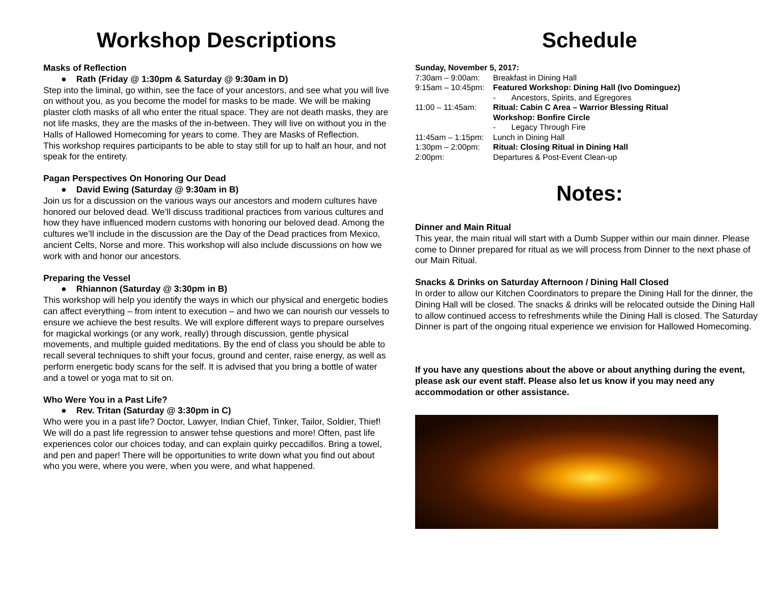Workshop Descriptions
Masks of Reflection
● Rath (Friday @ 1:30pm & Saturday @ 9:30am in D)
Step into the liminal, go within, see the face of your ancestors, and see what you will live on without you, as you become the model for masks to be made. We will be making plaster cloth masks of all who enter the ritual space. They are not death masks, they are not life masks, they are the masks of the in-between. They will live on without you in the Halls of Hallowed Homecoming for years to come. They are Masks of Reflection.
This workshop requires participants to be able to stay still for up to half an hour, and not speak for the entirety.
Pagan Perspectives On Honoring Our Dead
● David Ewing (Saturday @ 9:30am in B)
Join us for a discussion on the various ways our ancestors and modern cultures have honored our beloved dead. We’ll discuss traditional practices from various cultures and how they have influenced modern customs with honoring our beloved dead. Among the cultures we’ll include in the discussion are the Day of the Dead practices from Mexico, ancient Celts, Norse and more. This workshop will also include discussions on how we work with and honor our ancestors.
Preparing the Vessel
● Rhiannon (Saturday @ 3:30pm in B)
This workshop will help you identify the ways in which our physical and energetic bodies can affect everything – from intent to execution – and hwo we can nourish our vessels to ensure we achieve the best results. We will explore different ways to prepare ourselves for magickal workings (or any work, really) through discussion, gentle physical movements, and multiple guided meditations. By the end of class you should be able to recall several techniques to shift your focus, ground and center, raise energy, as well as perform energetic body scans for the self. It is advised that you bring a bottle of water and a towel or yoga mat to sit on.
Who Were You in a Past Life?
● Rev. Tritan (Saturday @ 3:30pm in C)
Who were you in a past life? Doctor, Lawyer, Indian Chief, Tinker, Tailor, Soldier, Thief! We will do a past life regression to answer tehse questions and more! Often, past life experiences color our choices today, and can explain quirky peccadillos. Bring a towel, and pen and paper! There will be opportunities to write down what you find out about who you were, where you were, when you were, and what happened.
Schedule
| Sunday, November 5, 2017: | |
| 7:30am – 9:00am: | Breakfast in Dining Hall |
| 9:15am – 10:45pm: | Featured Workshop: Dining Hall (Ivo Dominguez) |
| | - Ancestors, Spirits, and Egregores |
| 11:00 – 11:45am: | Ritual: Cabin C Area – Warrior Blessing Ritual |
| | Workshop: Bonfire Circle |
| | - Legacy Through Fire |
| 11:45am – 1:15pm: | Lunch in Dining Hall |
| 1:30pm – 2:00pm: | Ritual: Closing Ritual in Dining Hall |
| 2:00pm: | Departures & Post-Event Clean-up |
Notes:
Dinner and Main Ritual
This year, the main ritual will start with a Dumb Supper within our main dinner. Please come to Dinner prepared for ritual as we will process from Dinner to the next phase of our Main Ritual.
Snacks & Drinks on Saturday Afternoon / Dining Hall Closed
In order to allow our Kitchen Coordinators to prepare the Dining Hall for the dinner, the Dining Hall will be closed. The snacks & drinks will be relocated outside the Dining Hall to allow continued access to refreshments while the Dining Hall is closed. The Saturday Dinner is part of the ongoing ritual experience we envision for Hallowed Homecoming.
If you have any questions about the above or about anything during the event, please ask our event staff. Please also let us know if you may need any accommodation or other assistance.